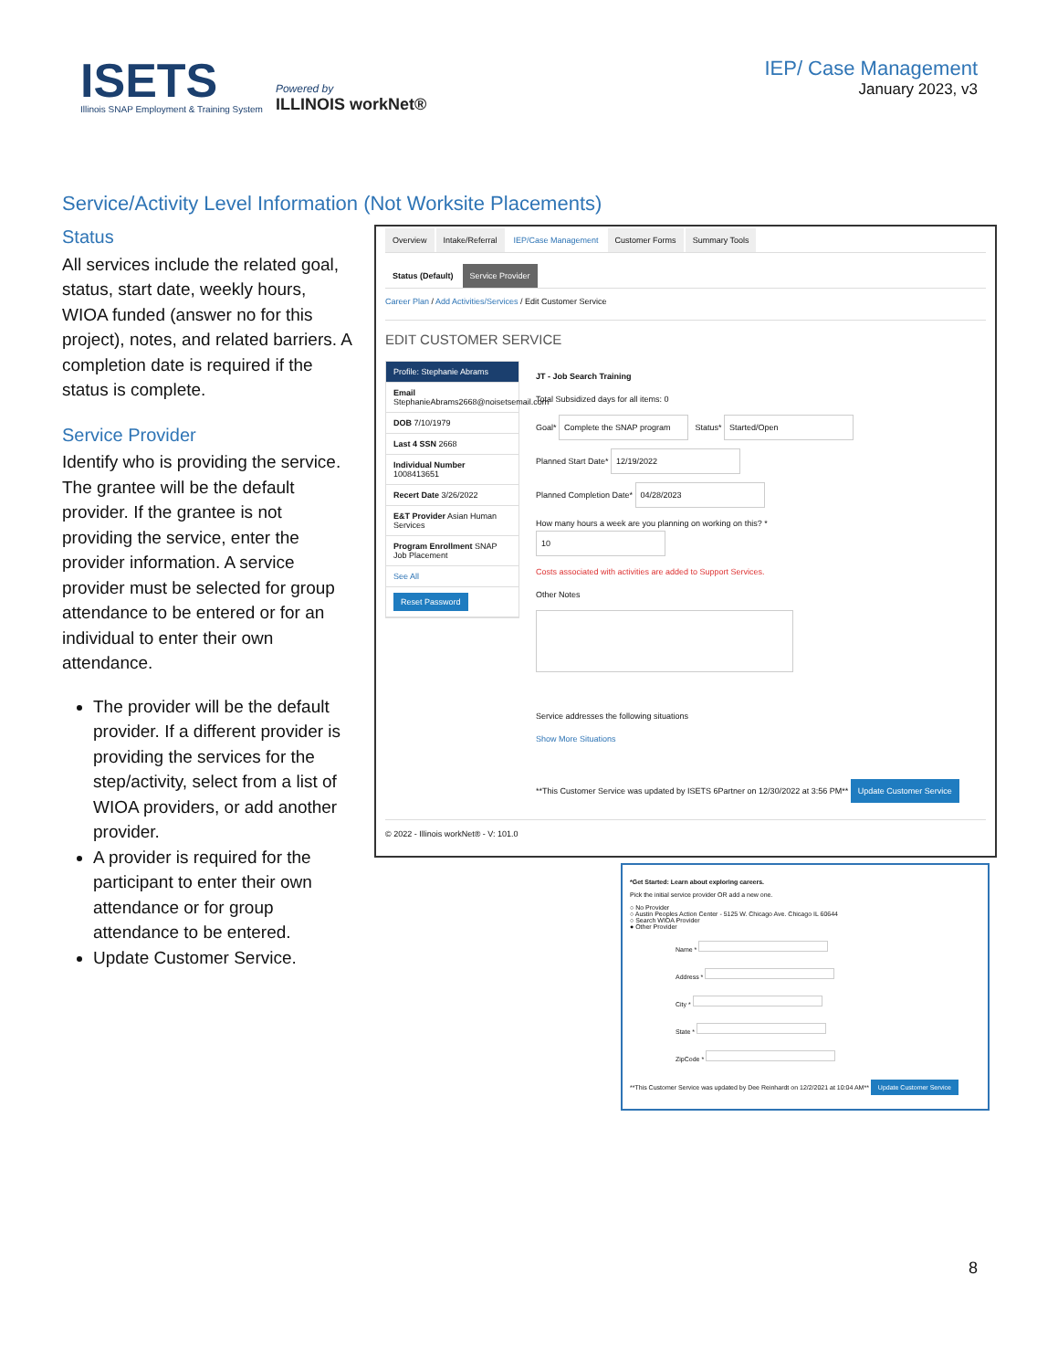ISETS
Illinois SNAP Employment & Training System
Powered by
ILLINOIS workNet®
IEP/ Case Management
January 2023, v3
Service/Activity Level Information (Not Worksite Placements)
Status
All services include the related goal, status, start date, weekly hours, WIOA funded (answer no for this project), notes, and related barriers. A completion date is required if the status is complete.
Service Provider
Identify who is providing the service. The grantee will be the default provider. If the grantee is not providing the service, enter the provider information. A service provider must be selected for group attendance to be entered or for an individual to enter their own attendance.
The provider will be the default provider. If a different provider is providing the services for the step/activity, select from a list of WIOA providers, or add another provider.
A provider is required for the participant to enter their own attendance or for group attendance to be entered.
Update Customer Service.
Overview Intake/Referral IEP/Case Management Customer Forms Summary Tools
Status (Default) Service Provider
Career Plan / Add Activities/Services / Edit Customer Service
EDIT CUSTOMER SERVICE
Profile: Stephanie Abrams
Email StephanieAbrams2668@noisetsemail.com
DOB 7/10/1979
Last 4 SSN 2668
Individual Number 1008413651
Recert Date 3/26/2022
E&T Provider Asian Human Services
Program Enrollment SNAP Job Placement
See All
Reset Password
JT - Job Search Training
Total Subsidized days for all items: 0
Goal* Complete the SNAP program Status* Started/Open
Planned Start Date* 12/19/2022
Planned Completion Date* 04/28/2023
How many hours a week are you planning on working on this? *
10
Costs associated with activities are added to Support Services.
Other Notes
Service addresses the following situations
Show More Situations
**This Customer Service was updated by ISETS 6Partner on 12/30/2022 at 3:56 PM** Update Customer Service
© 2022 - Illinois workNet® - V: 101.0
*Get Started: Learn about exploring careers.
Pick the initial service provider OR add a new one.
○ No Provider
○ Austin Peoples Action Center - 5125 W. Chicago Ave. Chicago IL 60644
○ Search WIOA Provider
● Other Provider
Name *
Address *
City *
State *
ZipCode *
**This Customer Service was updated by Dee Reinhardt on 12/2/2021 at 10:04 AM** Update Customer Service
8